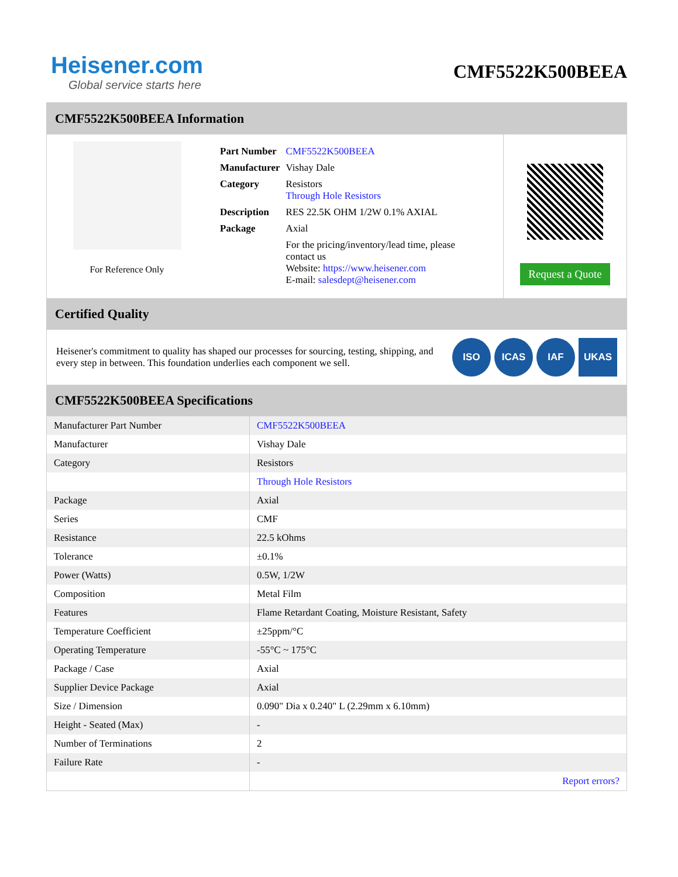Heisener.com
Global service starts here
CMF5522K500BEEA
CMF5522K500BEEA Information
For Reference Only
| Part Number | CMF5522K500BEEA |
| Manufacturer | Vishay Dale |
| Category | Resistors Through Hole Resistors |
| Description | RES 22.5K OHM 1/2W 0.1% AXIAL |
| Package | Axial |
| | For the pricing/inventory/lead time, please contact us Website: https://www.heisener.com E-mail: salesdept@heisener.com |
Request a Quote
Certified Quality
Heisener's commitment to quality has shaped our processes for sourcing, testing, shipping, and every step in between. This foundation underlies each component we sell.
ISO ICAS IAF UKAS
CMF5522K500BEEA Specifications
| Manufacturer Part Number | CMF5522K500BEEA |
| Manufacturer | Vishay Dale |
| Category | Resistors |
| | Through Hole Resistors |
| Package | Axial |
| Series | CMF |
| Resistance | 22.5 kOhms |
| Tolerance | ±0.1% |
| Power (Watts) | 0.5W, 1/2W |
| Composition | Metal Film |
| Features | Flame Retardant Coating, Moisture Resistant, Safety |
| Temperature Coefficient | ±25ppm/°C |
| Operating Temperature | -55°C ~ 175°C |
| Package / Case | Axial |
| Supplier Device Package | Axial |
| Size / Dimension | 0.090" Dia x 0.240" L (2.29mm x 6.10mm) |
| Height - Seated (Max) | - |
| Number of Terminations | 2 |
| Failure Rate | - |
| | Report errors? |